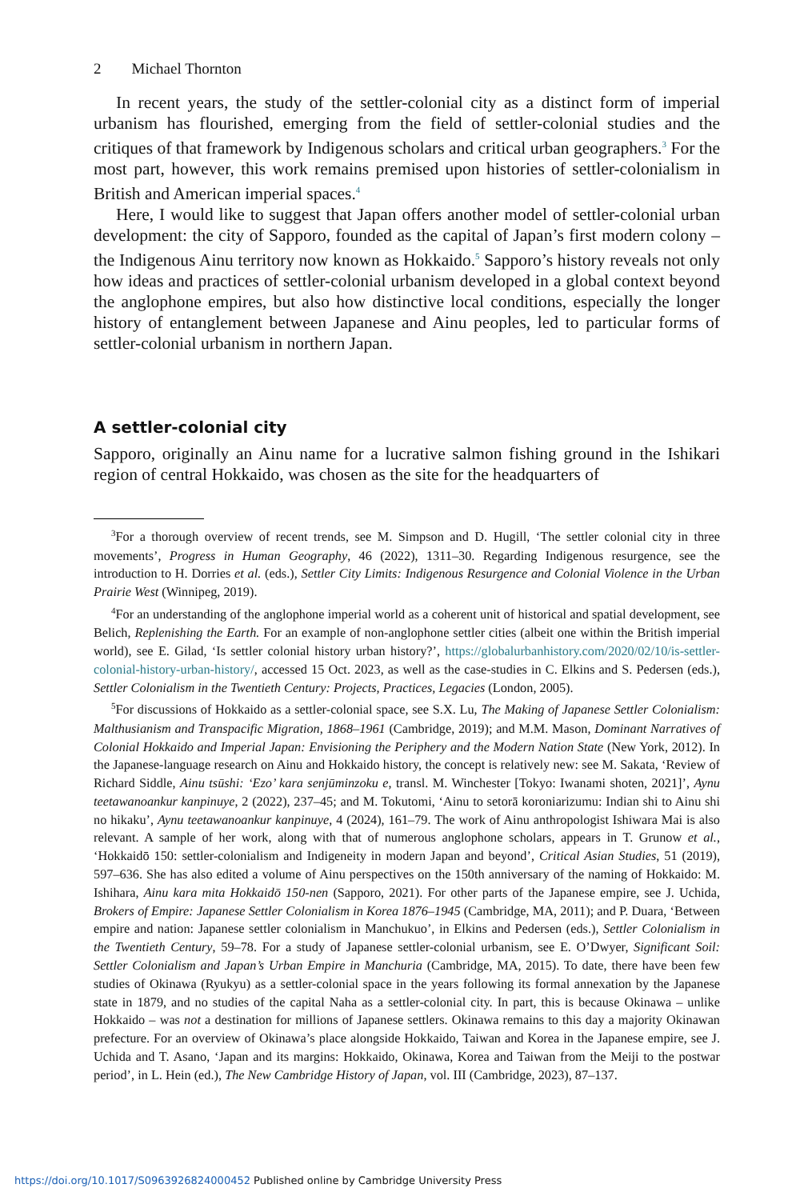2 Michael Thornton
In recent years, the study of the settler-colonial city as a distinct form of imperial urbanism has flourished, emerging from the field of settler-colonial studies and the critiques of that framework by Indigenous scholars and critical urban geographers.<sup>3</sup> For the most part, however, this work remains premised upon histories of settler-colonialism in British and American imperial spaces.<sup>4</sup>
Here, I would like to suggest that Japan offers another model of settler-colonial urban development: the city of Sapporo, founded as the capital of Japan’s first modern colony – the Indigenous Ainu territory now known as Hokkaido.<sup>5</sup> Sapporo’s history reveals not only how ideas and practices of settler-colonial urbanism developed in a global context beyond the anglophone empires, but also how distinctive local conditions, especially the longer history of entanglement between Japanese and Ainu peoples, led to particular forms of settler-colonial urbanism in northern Japan.
A settler-colonial city
Sapporo, originally an Ainu name for a lucrative salmon fishing ground in the Ishikari region of central Hokkaido, was chosen as the site for the headquarters of
<sup>3</sup> For a thorough overview of recent trends, see M. Simpson and D. Hugill, ‘The settler colonial city in three movements’, Progress in Human Geography, 46 (2022), 1311–30. Regarding Indigenous resurgence, see the introduction to H. Dorries et al. (eds.), Settler City Limits: Indigenous Resurgence and Colonial Violence in the Urban Prairie West (Winnipeg, 2019).
<sup>4</sup> For an understanding of the anglophone imperial world as a coherent unit of historical and spatial development, see Belich, Replenishing the Earth. For an example of non-anglophone settler cities (albeit one within the British imperial world), see E. Gilad, ‘Is settler colonial history urban history?’, https://globalurbanhistory.com/2020/02/10/is-settler-colonial-history-urban-history/, accessed 15 Oct. 2023, as well as the case-studies in C. Elkins and S. Pedersen (eds.), Settler Colonialism in the Twentieth Century: Projects, Practices, Legacies (London, 2005).
<sup>5</sup> For discussions of Hokkaido as a settler-colonial space, see S.X. Lu, The Making of Japanese Settler Colonialism: Malthusianism and Transpacific Migration, 1868–1961 (Cambridge, 2019); and M.M. Mason, Dominant Narratives of Colonial Hokkaido and Imperial Japan: Envisioning the Periphery and the Modern Nation State (New York, 2012). In the Japanese-language research on Ainu and Hokkaido history, the concept is relatively new: see M. Sakata, ‘Review of Richard Siddle, Ainu tsūshi: ‘Ezo’ kara senjūminzoku e, transl. M. Winchester [Tokyo: Iwanami shoten, 2021]’, Aynu teetawanoankur kanpinuye, 2 (2022), 237–45; and M. Tokutomi, ‘Ainu to setorā koroniarizumu: Indian shi to Ainu shi no hikaku’, Aynu teetawanoankur kanpinuye, 4 (2024), 161–79. The work of Ainu anthropologist Ishiwara Mai is also relevant. A sample of her work, along with that of numerous anglophone scholars, appears in T. Grunow et al., ‘Hokkaidō 150: settler-colonialism and Indigeneity in modern Japan and beyond’, Critical Asian Studies, 51 (2019), 597–636. She has also edited a volume of Ainu perspectives on the 150th anniversary of the naming of Hokkaido: M. Ishihara, Ainu kara mita Hokkaidō 150-nen (Sapporo, 2021). For other parts of the Japanese empire, see J. Uchida, Brokers of Empire: Japanese Settler Colonialism in Korea 1876–1945 (Cambridge, MA, 2011); and P. Duara, ‘Between empire and nation: Japanese settler colonialism in Manchukuo’, in Elkins and Pedersen (eds.), Settler Colonialism in the Twentieth Century, 59–78. For a study of Japanese settler-colonial urbanism, see E. O’Dwyer, Significant Soil: Settler Colonialism and Japan’s Urban Empire in Manchuria (Cambridge, MA, 2015). To date, there have been few studies of Okinawa (Ryukyu) as a settler-colonial space in the years following its formal annexation by the Japanese state in 1879, and no studies of the capital Naha as a settler-colonial city. In part, this is because Okinawa – unlike Hokkaido – was not a destination for millions of Japanese settlers. Okinawa remains to this day a majority Okinawan prefecture. For an overview of Okinawa’s place alongside Hokkaido, Taiwan and Korea in the Japanese empire, see J. Uchida and T. Asano, ‘Japan and its margins: Hokkaido, Okinawa, Korea and Taiwan from the Meiji to the postwar period’, in L. Hein (ed.), The New Cambridge History of Japan, vol. III (Cambridge, 2023), 87–137.
https://doi.org/10.1017/S0963926824000452 Published online by Cambridge University Press